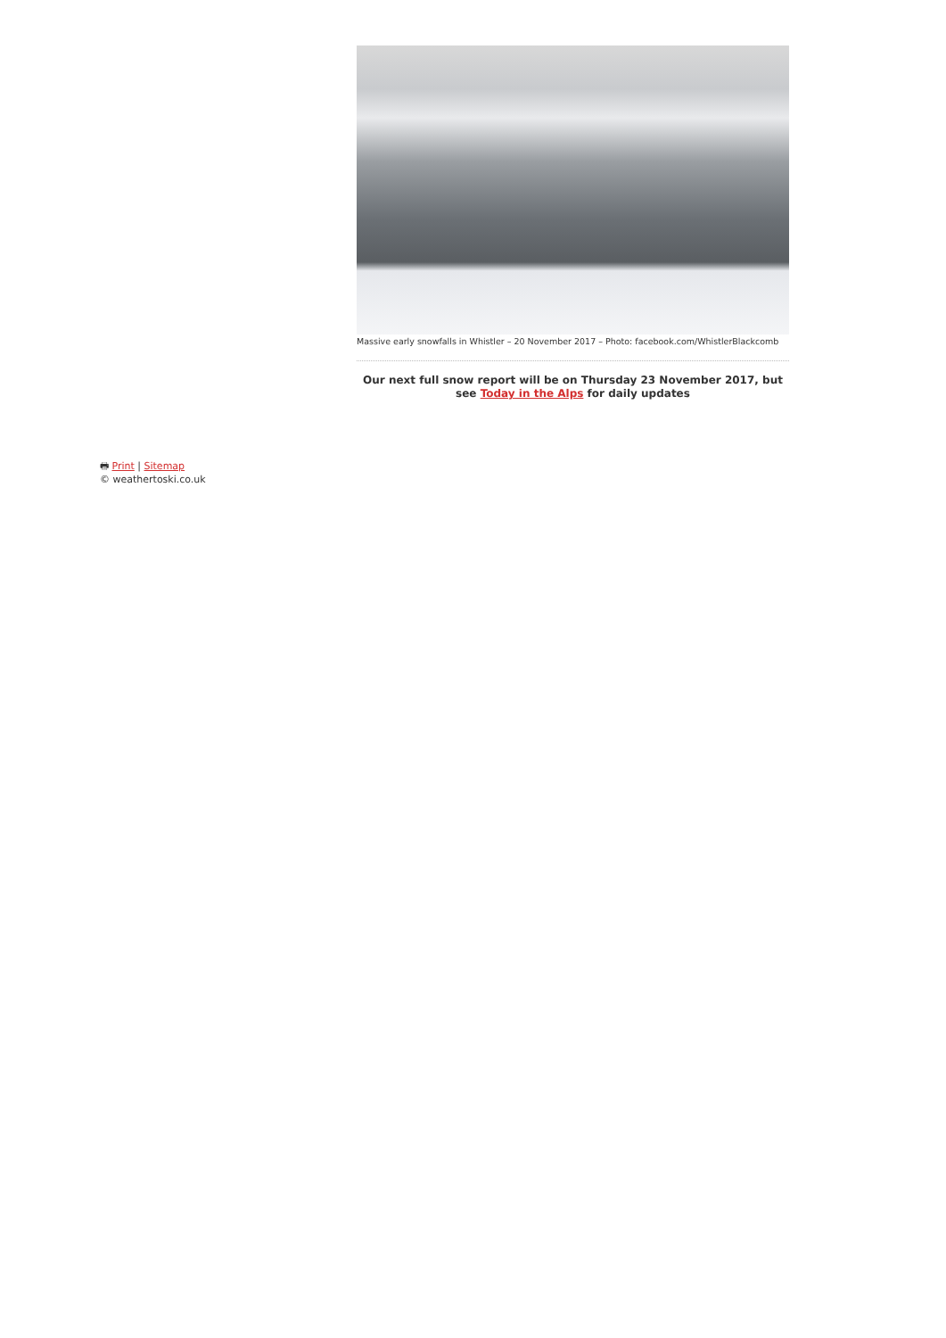Massive early snowfalls in Whistler – 20 November 2017 – Photo: facebook.com/WhistlerBlackcomb
Our next full snow report will be on Thursday 23 November 2017, but see Today in the Alps for daily updates
🖶 Print | Sitemap
© weathertoski.co.uk